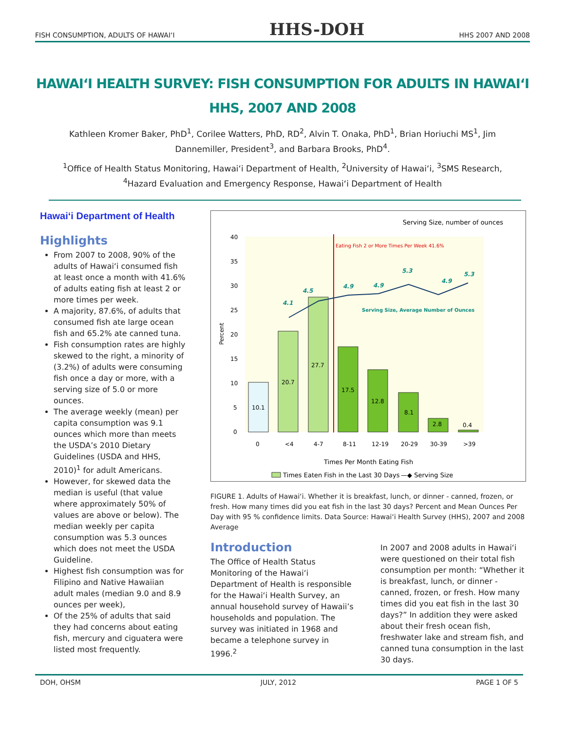FISH CONSUMPTION, ADULTS OF HAWAIʻI HHS-DOH HHS 2007 AND 2008
HAWAIʻI HEALTH SURVEY: FISH CONSUMPTION FOR ADULTS IN HAWAIʻI
HHS, 2007 AND 2008
Kathleen Kromer Baker, PhD<sup>1</sup>, Corilee Watters, PhD, RD<sup>2</sup>, Alvin T. Onaka, PhD<sup>1</sup>, Brian Horiuchi MS<sup>1</sup>, Jim Dannemiller, President<sup>3</sup>, and Barbara Brooks, PhD<sup>4</sup>.
<sup>1</sup> Office of Health Status Monitoring, Hawaiʻi Department of Health, <sup>2</sup>University of Hawaiʻi, <sup>3</sup>SMS Research, <sup>4</sup>Hazard Evaluation and Emergency Response, Hawaiʻi Department of Health
Hawaiʻi Department of Health
Highlights
From 2007 to 2008, 90% of the adults of Hawaiʻi consumed fish at least once a month with 41.6% of adults eating fish at least 2 or more times per week.
A majority, 87.6%, of adults that consumed fish ate large ocean fish and 65.2% ate canned tuna.
Fish consumption rates are highly skewed to the right, a minority of (3.2%) of adults were consuming fish once a day or more, with a serving size of 5.0 or more ounces.
The average weekly (mean) per capita consumption was 9.1 ounces which more than meets the USDA’s 2010 Dietary Guidelines (USDA and HHS, 2010)<sup>1</sup> for adult Americans.
However, for skewed data the median is useful (that value where approximately 50% of values are above or below). The median weekly per capita consumption was 5.3 ounces which does not meet the USDA Guideline.
Highest fish consumption was for Filipino and Native Hawaiian adult males (median 9.0 and 8.9 ounces per week),
Of the 25% of adults that said they had concerns about eating fish, mercury and ciguatera were listed most frequently.
Serving Size, number of ounces
40
35
30
25
20
15
10
5
0
Percent
Eating Fish 2 or More Times Per Week 41.6%
10.1
20.7
27.7
17.5
12.8
8.1
2.8
0.4
4.1
4.5
4.9
4.9
5.3
4.9
5.3
Serving Size, Average Number of Ounces
0
<4
4-7
8-11
12-19
20-29
30-39
>39
Times Per Month Eating Fish
Times Eaten Fish in the Last 30 Days
—◆ Serving Size
FIGURE 1. Adults of Hawaiʻi. Whether it is breakfast, lunch, or dinner - canned, frozen, or fresh. How many times did you eat fish in the last 30 days? Percent and Mean Ounces Per Day with 95 % confidence limits. Data Source: Hawaiʻi Health Survey (HHS), 2007 and 2008 Average
Introduction
The Office of Health Status Monitoring of the Hawaiʻi Department of Health is responsible for the Hawaiʻi Health Survey, an annual household survey of Hawaii’s households and population. The survey was initiated in 1968 and became a telephone survey in 1996.<sup>2</sup>
In 2007 and 2008 adults in Hawaiʻi were questioned on their total fish consumption per month: “Whether it is breakfast, lunch, or dinner - canned, frozen, or fresh. How many times did you eat fish in the last 30 days?” In addition they were asked about their fresh ocean fish, freshwater lake and stream fish, and canned tuna consumption in the last 30 days.
DOH, OHSM JULY, 2012 PAGE 1 OF 5